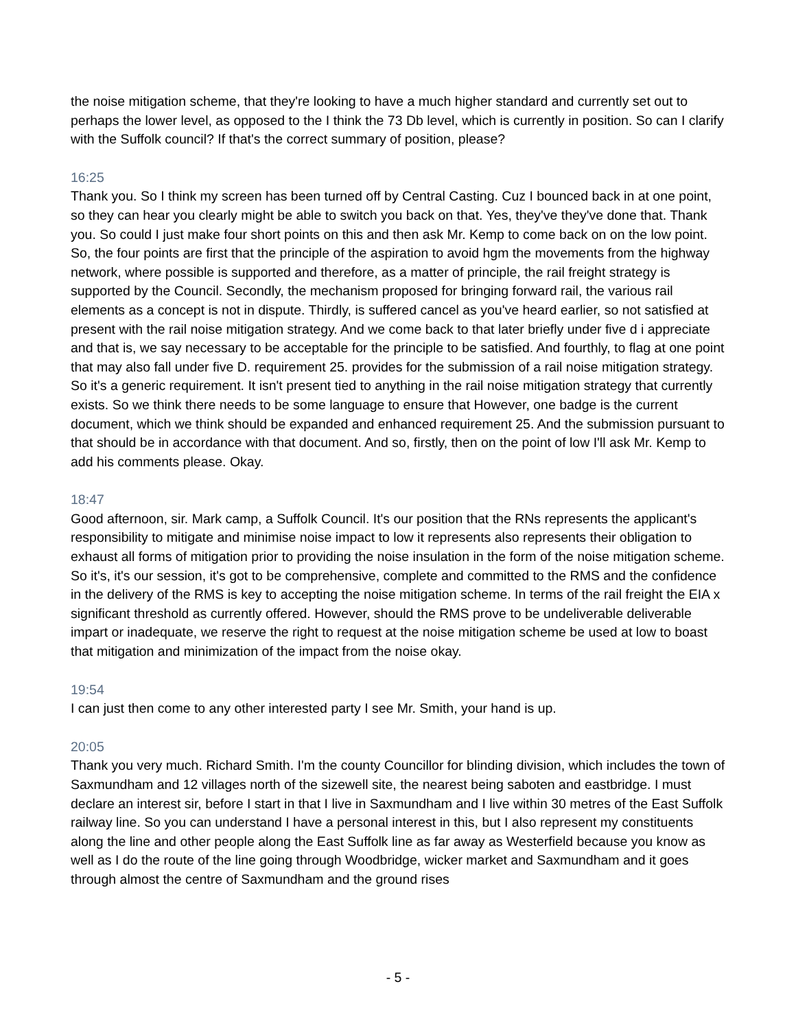the noise mitigation scheme, that they're looking to have a much higher standard and currently set out to perhaps the lower level, as opposed to the I think the 73 Db level, which is currently in position. So can I clarify with the Suffolk council? If that's the correct summary of position, please?
16:25
Thank you. So I think my screen has been turned off by Central Casting. Cuz I bounced back in at one point, so they can hear you clearly might be able to switch you back on that. Yes, they've they've done that. Thank you. So could I just make four short points on this and then ask Mr. Kemp to come back on on the low point. So, the four points are first that the principle of the aspiration to avoid hgm the movements from the highway network, where possible is supported and therefore, as a matter of principle, the rail freight strategy is supported by the Council. Secondly, the mechanism proposed for bringing forward rail, the various rail elements as a concept is not in dispute. Thirdly, is suffered cancel as you've heard earlier, so not satisfied at present with the rail noise mitigation strategy. And we come back to that later briefly under five d i appreciate and that is, we say necessary to be acceptable for the principle to be satisfied. And fourthly, to flag at one point that may also fall under five D. requirement 25. provides for the submission of a rail noise mitigation strategy. So it's a generic requirement. It isn't present tied to anything in the rail noise mitigation strategy that currently exists. So we think there needs to be some language to ensure that However, one badge is the current document, which we think should be expanded and enhanced requirement 25. And the submission pursuant to that should be in accordance with that document. And so, firstly, then on the point of low I'll ask Mr. Kemp to add his comments please. Okay.
18:47
Good afternoon, sir. Mark camp, a Suffolk Council. It's our position that the RNs represents the applicant's responsibility to mitigate and minimise noise impact to low it represents also represents their obligation to exhaust all forms of mitigation prior to providing the noise insulation in the form of the noise mitigation scheme. So it's, it's our session, it's got to be comprehensive, complete and committed to the RMS and the confidence in the delivery of the RMS is key to accepting the noise mitigation scheme. In terms of the rail freight the EIA x significant threshold as currently offered. However, should the RMS prove to be undeliverable deliverable impart or inadequate, we reserve the right to request at the noise mitigation scheme be used at low to boast that mitigation and minimization of the impact from the noise okay.
19:54
I can just then come to any other interested party I see Mr. Smith, your hand is up.
20:05
Thank you very much. Richard Smith. I'm the county Councillor for blinding division, which includes the town of Saxmundham and 12 villages north of the sizewell site, the nearest being saboten and eastbridge. I must declare an interest sir, before I start in that I live in Saxmundham and I live within 30 metres of the East Suffolk railway line. So you can understand I have a personal interest in this, but I also represent my constituents along the line and other people along the East Suffolk line as far away as Westerfield because you know as well as I do the route of the line going through Woodbridge, wicker market and Saxmundham and it goes through almost the centre of Saxmundham and the ground rises
- 5 -